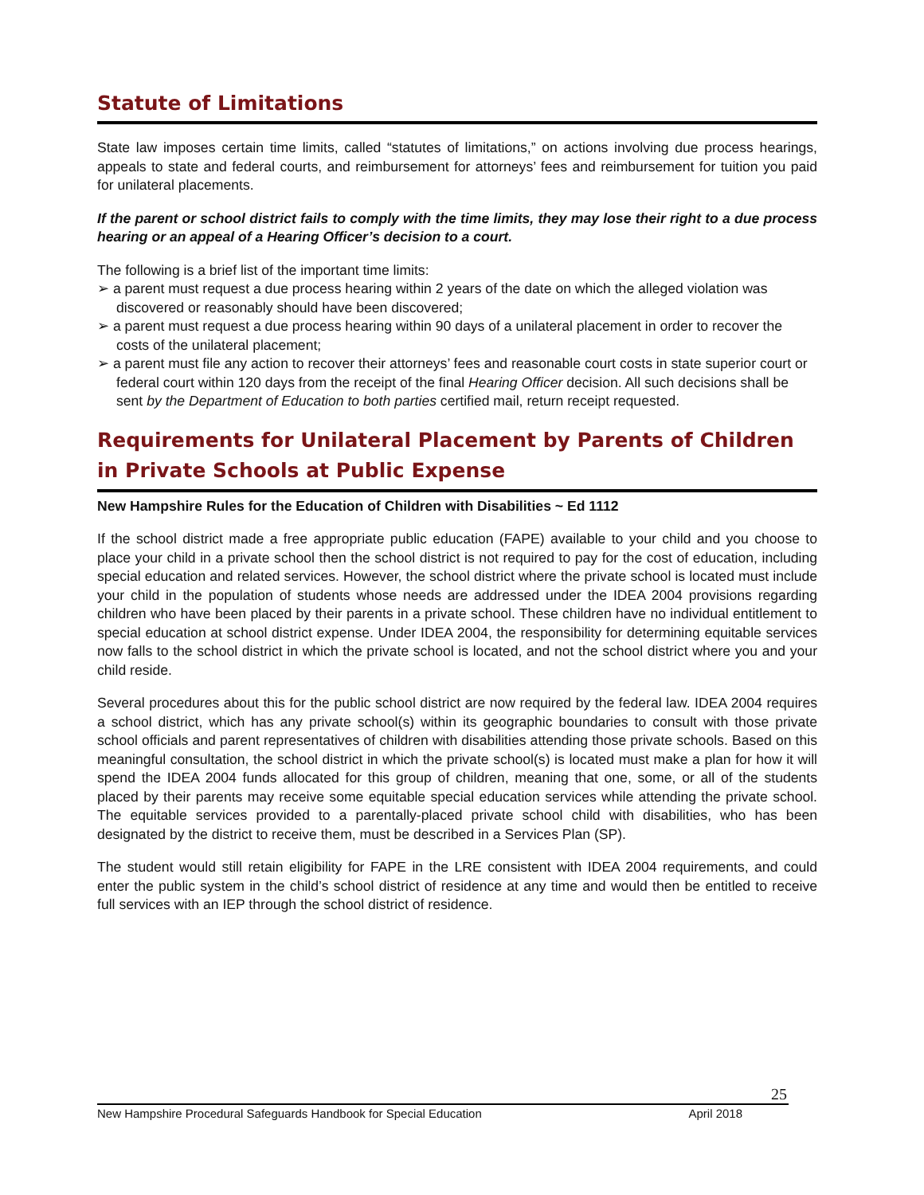Statute of Limitations
State law imposes certain time limits, called “statutes of limitations,” on actions involving due process hearings, appeals to state and federal courts, and reimbursement for attorneys’ fees and reimbursement for tuition you paid for unilateral placements.
If the parent or school district fails to comply with the time limits, they may lose their right to a due process hearing or an appeal of a Hearing Officer’s decision to a court.
The following is a brief list of the important time limits:
➢ a parent must request a due process hearing within 2 years of the date on which the alleged violation was discovered or reasonably should have been discovered;
➢ a parent must request a due process hearing within 90 days of a unilateral placement in order to recover the costs of the unilateral placement;
➢ a parent must file any action to recover their attorneys’ fees and reasonable court costs in state superior court or federal court within 120 days from the receipt of the final Hearing Officer decision. All such decisions shall be sent by the Department of Education to both parties certified mail, return receipt requested.
Requirements for Unilateral Placement by Parents of Children in Private Schools at Public Expense
New Hampshire Rules for the Education of Children with Disabilities ~ Ed 1112
If the school district made a free appropriate public education (FAPE) available to your child and you choose to place your child in a private school then the school district is not required to pay for the cost of education, including special education and related services. However, the school district where the private school is located must include your child in the population of students whose needs are addressed under the IDEA 2004 provisions regarding children who have been placed by their parents in a private school. These children have no individual entitlement to special education at school district expense. Under IDEA 2004, the responsibility for determining equitable services now falls to the school district in which the private school is located, and not the school district where you and your child reside.
Several procedures about this for the public school district are now required by the federal law. IDEA 2004 requires a school district, which has any private school(s) within its geographic boundaries to consult with those private school officials and parent representatives of children with disabilities attending those private schools. Based on this meaningful consultation, the school district in which the private school(s) is located must make a plan for how it will spend the IDEA 2004 funds allocated for this group of children, meaning that one, some, or all of the students placed by their parents may receive some equitable special education services while attending the private school. The equitable services provided to a parentally-placed private school child with disabilities, who has been designated by the district to receive them, must be described in a Services Plan (SP).
The student would still retain eligibility for FAPE in the LRE consistent with IDEA 2004 requirements, and could enter the public system in the child’s school district of residence at any time and would then be entitled to receive full services with an IEP through the school district of residence.
25
New Hampshire Procedural Safeguards Handbook for Special Education April 2018